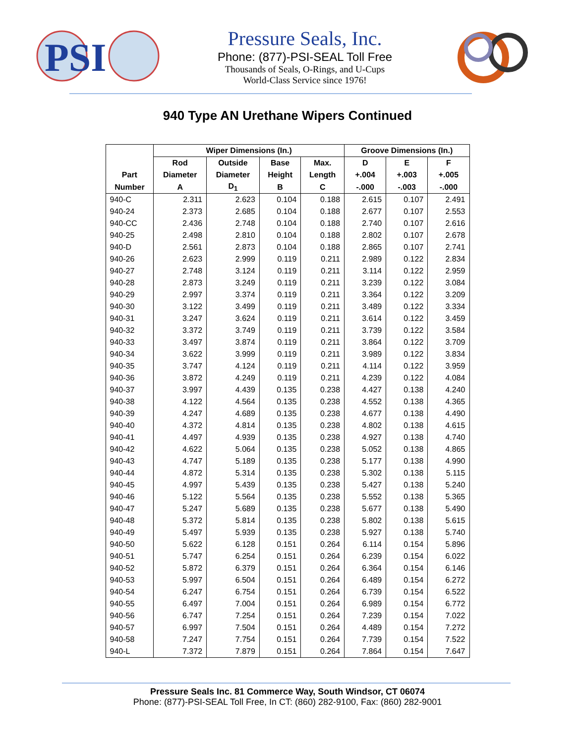PSI
Pressure Seals, Inc.
Phone: (877)-PSI-SEAL Toll Free
Thousands of Seals, O-Rings, and U-Cups
World-Class Service since 1976!
940 Type AN Urethane Wipers Continued
| | Wiper Dimensions (In.) | | | | Groove Dimensions (In.) | | |
| --- | --- | --- | --- | --- | --- | --- | --- |
| | Rod | Outside | Base | Max. | D | E | F |
| Part | Diameter | Diameter | Height | Length | +.004 | +.003 | +.005 |
| Number | A | D<sub>1</sub> | B | C | -.000 | -.003 | -.000 |
| 940-C | 2.311 | 2.623 | 0.104 | 0.188 | 2.615 | 0.107 | 2.491 |
| 940-24 | 2.373 | 2.685 | 0.104 | 0.188 | 2.677 | 0.107 | 2.553 |
| 940-CC | 2.436 | 2.748 | 0.104 | 0.188 | 2.740 | 0.107 | 2.616 |
| 940-25 | 2.498 | 2.810 | 0.104 | 0.188 | 2.802 | 0.107 | 2.678 |
| 940-D | 2.561 | 2.873 | 0.104 | 0.188 | 2.865 | 0.107 | 2.741 |
| 940-26 | 2.623 | 2.999 | 0.119 | 0.211 | 2.989 | 0.122 | 2.834 |
| 940-27 | 2.748 | 3.124 | 0.119 | 0.211 | 3.114 | 0.122 | 2.959 |
| 940-28 | 2.873 | 3.249 | 0.119 | 0.211 | 3.239 | 0.122 | 3.084 |
| 940-29 | 2.997 | 3.374 | 0.119 | 0.211 | 3.364 | 0.122 | 3.209 |
| 940-30 | 3.122 | 3.499 | 0.119 | 0.211 | 3.489 | 0.122 | 3.334 |
| 940-31 | 3.247 | 3.624 | 0.119 | 0.211 | 3.614 | 0.122 | 3.459 |
| 940-32 | 3.372 | 3.749 | 0.119 | 0.211 | 3.739 | 0.122 | 3.584 |
| 940-33 | 3.497 | 3.874 | 0.119 | 0.211 | 3.864 | 0.122 | 3.709 |
| 940-34 | 3.622 | 3.999 | 0.119 | 0.211 | 3.989 | 0.122 | 3.834 |
| 940-35 | 3.747 | 4.124 | 0.119 | 0.211 | 4.114 | 0.122 | 3.959 |
| 940-36 | 3.872 | 4.249 | 0.119 | 0.211 | 4.239 | 0.122 | 4.084 |
| 940-37 | 3.997 | 4.439 | 0.135 | 0.238 | 4.427 | 0.138 | 4.240 |
| 940-38 | 4.122 | 4.564 | 0.135 | 0.238 | 4.552 | 0.138 | 4.365 |
| 940-39 | 4.247 | 4.689 | 0.135 | 0.238 | 4.677 | 0.138 | 4.490 |
| 940-40 | 4.372 | 4.814 | 0.135 | 0.238 | 4.802 | 0.138 | 4.615 |
| 940-41 | 4.497 | 4.939 | 0.135 | 0.238 | 4.927 | 0.138 | 4.740 |
| 940-42 | 4.622 | 5.064 | 0.135 | 0.238 | 5.052 | 0.138 | 4.865 |
| 940-43 | 4.747 | 5.189 | 0.135 | 0.238 | 5.177 | 0.138 | 4.990 |
| 940-44 | 4.872 | 5.314 | 0.135 | 0.238 | 5.302 | 0.138 | 5.115 |
| 940-45 | 4.997 | 5.439 | 0.135 | 0.238 | 5.427 | 0.138 | 5.240 |
| 940-46 | 5.122 | 5.564 | 0.135 | 0.238 | 5.552 | 0.138 | 5.365 |
| 940-47 | 5.247 | 5.689 | 0.135 | 0.238 | 5.677 | 0.138 | 5.490 |
| 940-48 | 5.372 | 5.814 | 0.135 | 0.238 | 5.802 | 0.138 | 5.615 |
| 940-49 | 5.497 | 5.939 | 0.135 | 0.238 | 5.927 | 0.138 | 5.740 |
| 940-50 | 5.622 | 6.128 | 0.151 | 0.264 | 6.114 | 0.154 | 5.896 |
| 940-51 | 5.747 | 6.254 | 0.151 | 0.264 | 6.239 | 0.154 | 6.022 |
| 940-52 | 5.872 | 6.379 | 0.151 | 0.264 | 6.364 | 0.154 | 6.146 |
| 940-53 | 5.997 | 6.504 | 0.151 | 0.264 | 6.489 | 0.154 | 6.272 |
| 940-54 | 6.247 | 6.754 | 0.151 | 0.264 | 6.739 | 0.154 | 6.522 |
| 940-55 | 6.497 | 7.004 | 0.151 | 0.264 | 6.989 | 0.154 | 6.772 |
| 940-56 | 6.747 | 7.254 | 0.151 | 0.264 | 7.239 | 0.154 | 7.022 |
| 940-57 | 6.997 | 7.504 | 0.151 | 0.264 | 4.489 | 0.154 | 7.272 |
| 940-58 | 7.247 | 7.754 | 0.151 | 0.264 | 7.739 | 0.154 | 7.522 |
| 940-L | 7.372 | 7.879 | 0.151 | 0.264 | 7.864 | 0.154 | 7.647 |
Pressure Seals Inc. 81 Commerce Way, South Windsor, CT 06074
Phone: (877)-PSI-SEAL Toll Free, In CT: (860) 282-9100, Fax: (860) 282-9001